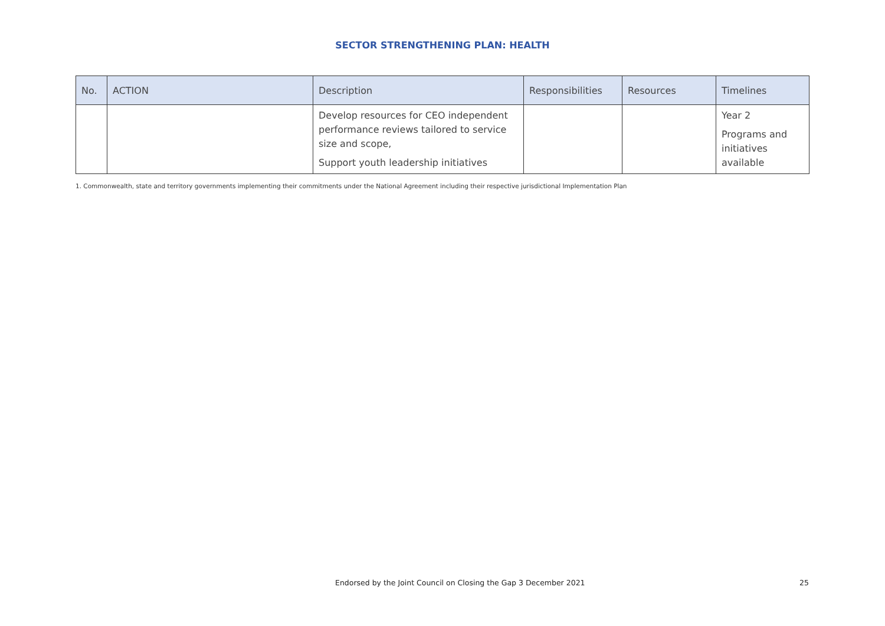SECTOR STRENGTHENING PLAN: HEALTH
| No. | ACTION | Description | Responsibilities | Resources | Timelines |
| --- | --- | --- | --- | --- | --- |
| | | Develop resources for CEO independent performance reviews tailored to service size and scope, Support youth leadership initiatives | | | Year 2 Programs and initiatives available |
1. Commonwealth, state and territory governments implementing their commitments under the National Agreement including their respective jurisdictional Implementation Plan
Endorsed by the Joint Council on Closing the Gap 3 December 2021 25